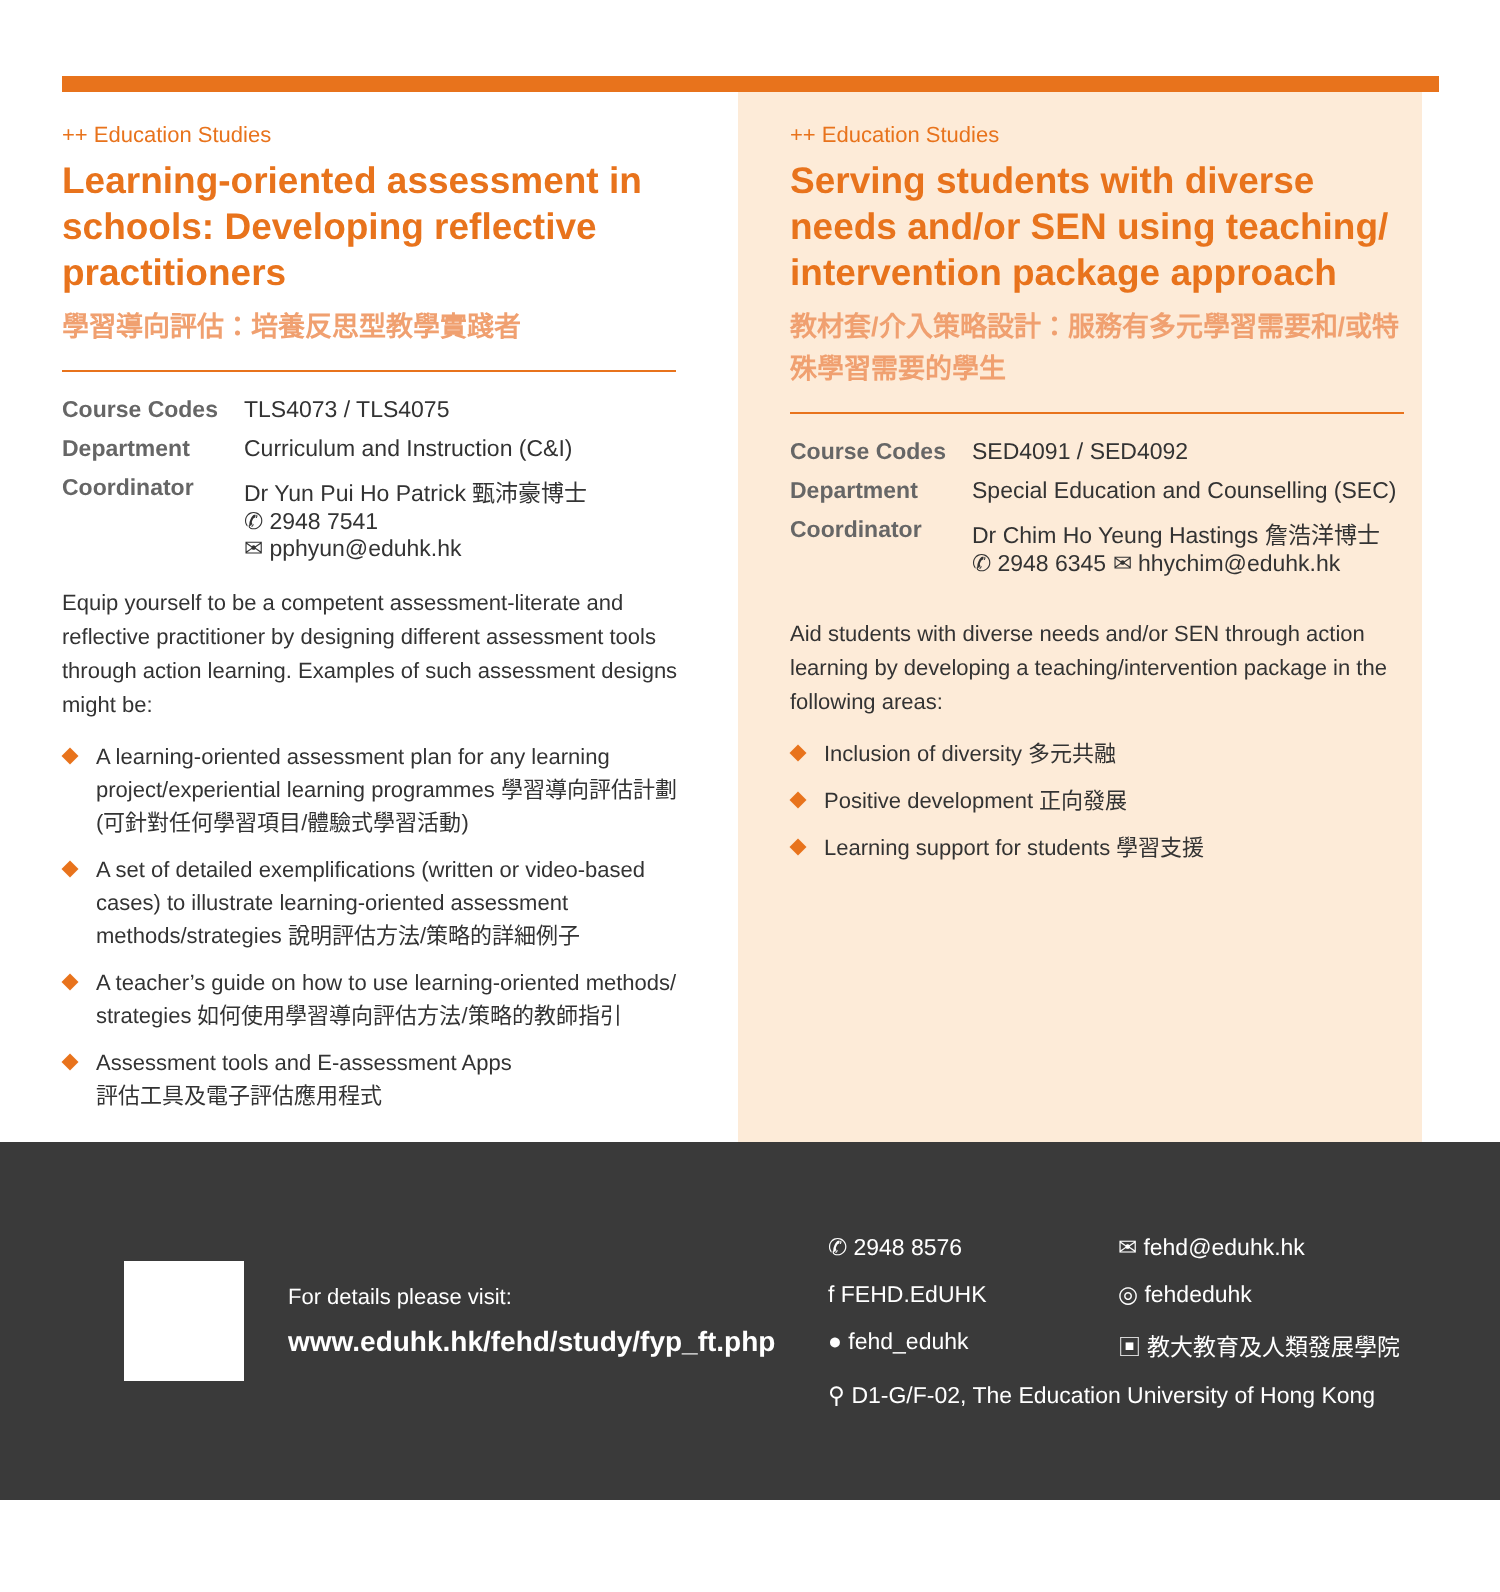++ Education Studies
Learning-oriented assessment in schools: Developing reflective practitioners
學習導向評估：培養反思型教學實踐者
| Course Codes | TLS4073 / TLS4075 |
| Department | Curriculum and Instruction (C&I) |
| Coordinator | Dr Yun Pui Ho Patrick 甄沛豪博士 ✆ 2948 7541 ✉ pphyun@eduhk.hk |
Equip yourself to be a competent assessment-literate and reflective practitioner by designing different assessment tools through action learning. Examples of such assessment designs might be:
A learning-oriented assessment plan for any learning project/experiential learning programmes 學習導向評估計劃(可針對任何學習項目/體驗式學習活動)
A set of detailed exemplifications (written or video-based cases) to illustrate learning-oriented assessment methods/strategies 說明評估方法/策略的詳細例子
A teacher’s guide on how to use learning-oriented methods/ strategies 如何使用學習導向評估方法/策略的教師指引
Assessment tools and E-assessment Apps
評估工具及電子評估應用程式
++ Education Studies
Serving students with diverse needs and/or SEN using teaching/ intervention package approach
教材套/介入策略設計：服務有多元學習需要和/或特殊學習需要的學生
| Course Codes | SED4091 / SED4092 |
| Department | Special Education and Counselling (SEC) |
| Coordinator | Dr Chim Ho Yeung Hastings 詹浩洋博士 ✆ 2948 6345 ✉ hhychim@eduhk.hk |
Aid students with diverse needs and/or SEN through action learning by developing a teaching/intervention package in the following areas:
Inclusion of diversity 多元共融
Positive development 正向發展
Learning support for students 學習支援
For details please visit:
www.eduhk.hk/fehd/study/fyp_ft.php
✆ 2948 8576
✉ fehd@eduhk.hk
f FEHD.EdUHK
◎ fehdeduhk
● fehd_eduhk
▣ 教大教育及人類發展學院
⚲ D1-G/F-02, The Education University of Hong Kong